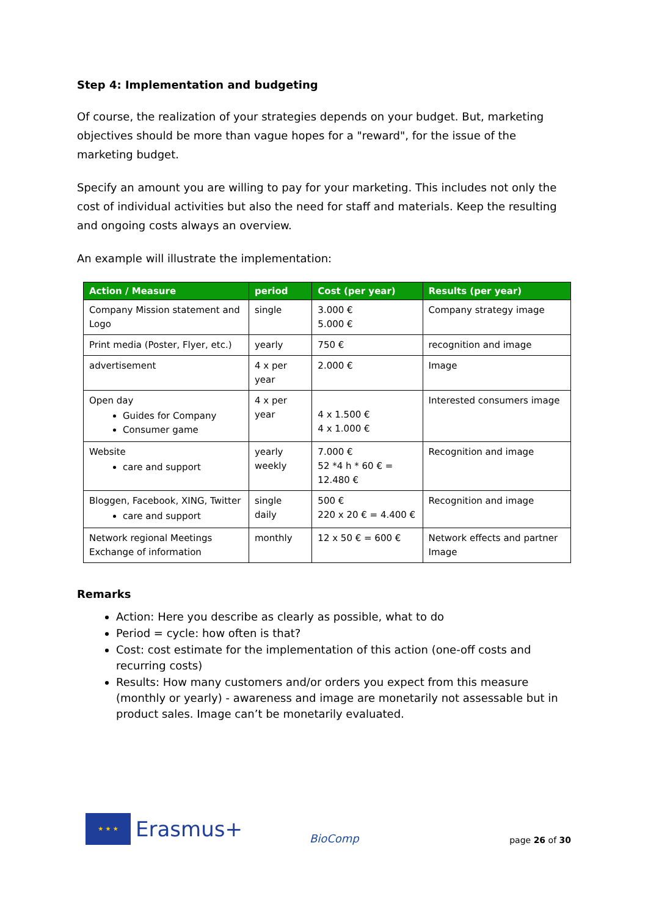Step 4: Implementation and budgeting
Of course, the realization of your strategies depends on your budget. But, marketing objectives should be more than vague hopes for a "reward", for the issue of the marketing budget.
Specify an amount you are willing to pay for your marketing. This includes not only the cost of individual activities but also the need for staff and materials. Keep the resulting and ongoing costs always an overview.
An example will illustrate the implementation:
| Action / Measure | period | Cost (per year) | Results (per year) |
| --- | --- | --- | --- |
| Company Mission statement and Logo | single | 3.000 € 5.000 € | Company strategy image |
| Print media (Poster, Flyer, etc.) | yearly | 750 € | recognition and image |
| advertisement | 4 x per year | 2.000 € | Image |
| Open day Guides for Company Consumer game | 4 x per year | 4 x 1.500 € 4 x 1.000 € | Interested consumers image |
| Website care and support | yearly weekly | 7.000 € 52 *4 h * 60 € = 12.480 € | Recognition and image |
| Bloggen, Facebook, XING, Twitter care and support | single daily | 500 € 220 x 20 € = 4.400 € | Recognition and image |
| Network regional Meetings Exchange of information | monthly | 12 x 50 € = 600 € | Network effects and partner Image |
Remarks
Action: Here you describe as clearly as possible, what to do
Period = cycle: how often is that?
Cost: cost estimate for the implementation of this action (one-off costs and recurring costs)
Results: How many customers and/or orders you expect from this measure (monthly or yearly) - awareness and image are monetarily not assessable but in product sales. Image can’t be monetarily evaluated.
★ ★ ★
Erasmus+
BioComp
page 26 of 30